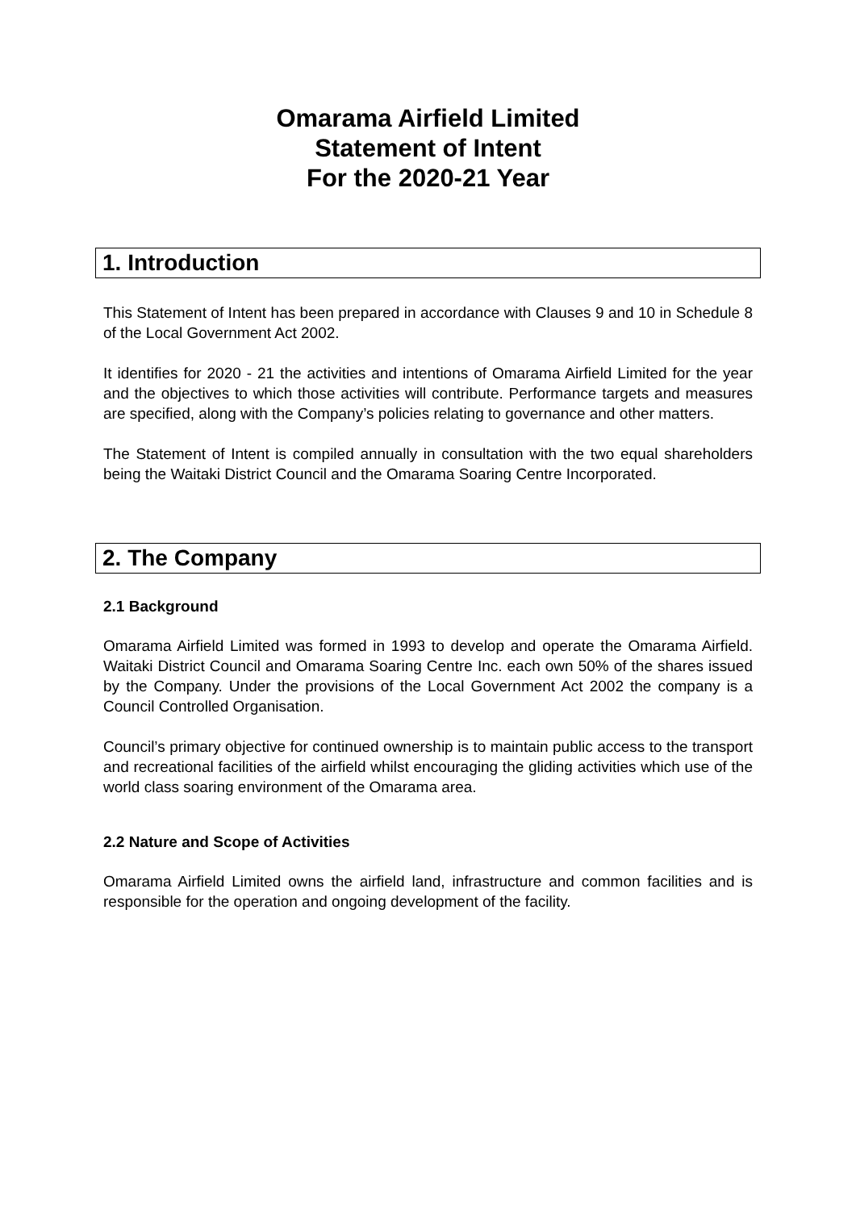Omarama Airfield Limited
Statement of Intent
For the 2020-21 Year
1. Introduction
This Statement of Intent has been prepared in accordance with Clauses 9 and 10 in Schedule 8 of the Local Government Act 2002.
It identifies for 2020 - 21 the activities and intentions of Omarama Airfield Limited for the year and the objectives to which those activities will contribute. Performance targets and measures are specified, along with the Company’s policies relating to governance and other matters.
The Statement of Intent is compiled annually in consultation with the two equal shareholders being the Waitaki District Council and the Omarama Soaring Centre Incorporated.
2. The Company
2.1 Background
Omarama Airfield Limited was formed in 1993 to develop and operate the Omarama Airfield. Waitaki District Council and Omarama Soaring Centre Inc. each own 50% of the shares issued by the Company. Under the provisions of the Local Government Act 2002 the company is a Council Controlled Organisation.
Council’s primary objective for continued ownership is to maintain public access to the transport and recreational facilities of the airfield whilst encouraging the gliding activities which use of the world class soaring environment of the Omarama area.
2.2 Nature and Scope of Activities
Omarama Airfield Limited owns the airfield land, infrastructure and common facilities and is responsible for the operation and ongoing development of the facility.